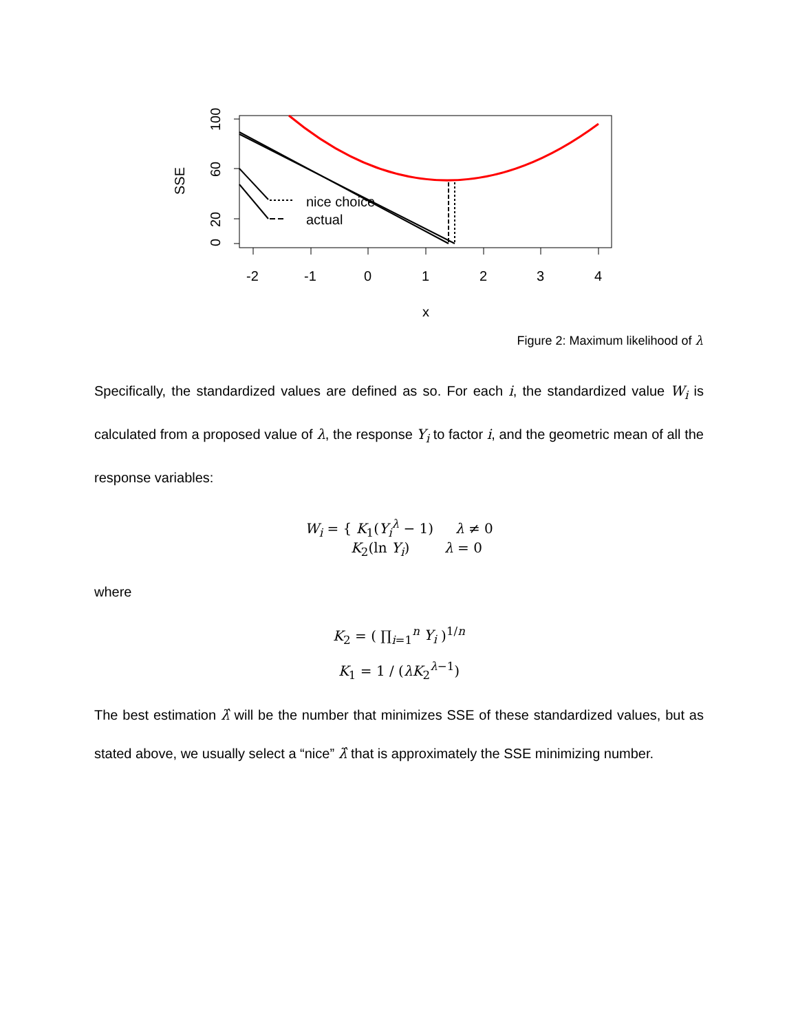-2
-1
0
1
2
3
4
x
SSE
0
20
60
100
nice choice
actual
Figure 2: Maximum likelihood of λ
Specifically, the standardized values are defined as so. For each i, the standardized value W<sub>i</sub> is calculated from a proposed value of λ, the response Y<sub>i</sub> to factor i, and the geometric mean of all the response variables:
W<sub>i</sub> = { K<sub>1</sub>(Y<sub>i</sub><sup>λ</sup> − 1) λ ≠ 0
K<sub>2</sub>(ln Y<sub>i</sub>) λ = 0
where
K<sub>2</sub> = ( ∏<sub>i=1</sub><sup>n</sup> Y<sub>i</sub> )<sup>1/n</sup>
K<sub>1</sub> = 1 / (λK<sub>2</sub><sup>λ−1</sup>)
The best estimation λ̂ will be the number that minimizes SSE of these standardized values, but as stated above, we usually select a “nice” λ̂ that is approximately the SSE minimizing number.